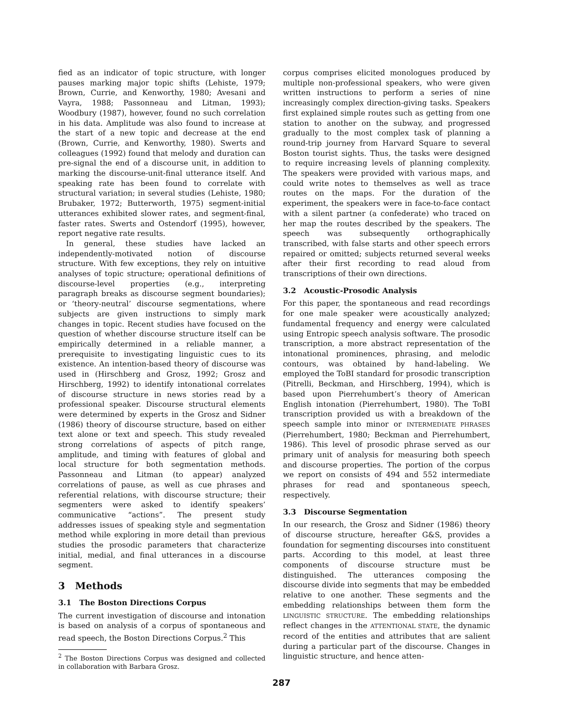fied as an indicator of topic structure, with longer pauses marking major topic shifts (Lehiste, 1979; Brown, Currie, and Kenworthy, 1980; Avesani and Vayra, 1988; Passonneau and Litman, 1993); Woodbury (1987), however, found no such correlation in his data. Amplitude was also found to increase at the start of a new topic and decrease at the end (Brown, Currie, and Kenworthy, 1980). Swerts and colleagues (1992) found that melody and duration can pre-signal the end of a discourse unit, in addition to marking the discourse-unit-final utterance itself. And speaking rate has been found to correlate with structural variation; in several studies (Lehiste, 1980; Brubaker, 1972; Butterworth, 1975) segment-initial utterances exhibited slower rates, and segment-final, faster rates. Swerts and Ostendorf (1995), however, report negative rate results.
In general, these studies have lacked an independently-motivated notion of discourse structure. With few exceptions, they rely on intuitive analyses of topic structure; operational definitions of discourse-level properties (e.g., interpreting paragraph breaks as discourse segment boundaries); or ‘theory-neutral’ discourse segmentations, where subjects are given instructions to simply mark changes in topic. Recent studies have focused on the question of whether discourse structure itself can be empirically determined in a reliable manner, a prerequisite to investigating linguistic cues to its existence. An intention-based theory of discourse was used in (Hirschberg and Grosz, 1992; Grosz and Hirschberg, 1992) to identify intonational correlates of discourse structure in news stories read by a professional speaker. Discourse structural elements were determined by experts in the Grosz and Sidner (1986) theory of discourse structure, based on either text alone or text and speech. This study revealed strong correlations of aspects of pitch range, amplitude, and timing with features of global and local structure for both segmentation methods. Passonneau and Litman (to appear) analyzed correlations of pause, as well as cue phrases and referential relations, with discourse structure; their segmenters were asked to identify speakers’ communicative “actions”. The present study addresses issues of speaking style and segmentation method while exploring in more detail than previous studies the prosodic parameters that characterize initial, medial, and final utterances in a discourse segment.
3 Methods
3.1 The Boston Directions Corpus
The current investigation of discourse and intonation is based on analysis of a corpus of spontaneous and read speech, the Boston Directions Corpus.<sup>2</sup> This
<sup>2</sup> The Boston Directions Corpus was designed and collected in collaboration with Barbara Grosz.
corpus comprises elicited monologues produced by multiple non-professional speakers, who were given written instructions to perform a series of nine increasingly complex direction-giving tasks. Speakers first explained simple routes such as getting from one station to another on the subway, and progressed gradually to the most complex task of planning a round-trip journey from Harvard Square to several Boston tourist sights. Thus, the tasks were designed to require increasing levels of planning complexity. The speakers were provided with various maps, and could write notes to themselves as well as trace routes on the maps. For the duration of the experiment, the speakers were in face-to-face contact with a silent partner (a confederate) who traced on her map the routes described by the speakers. The speech was subsequently orthographically transcribed, with false starts and other speech errors repaired or omitted; subjects returned several weeks after their first recording to read aloud from transcriptions of their own directions.
3.2 Acoustic-Prosodic Analysis
For this paper, the spontaneous and read recordings for one male speaker were acoustically analyzed; fundamental frequency and energy were calculated using Entropic speech analysis software. The prosodic transcription, a more abstract representation of the intonational prominences, phrasing, and melodic contours, was obtained by hand-labeling. We employed the ToBI standard for prosodic transcription (Pitrelli, Beckman, and Hirschberg, 1994), which is based upon Pierrehumbert’s theory of American English intonation (Pierrehumbert, 1980). The ToBI transcription provided us with a breakdown of the speech sample into minor or INTERMEDIATE PHRASES (Pierrehumbert, 1980; Beckman and Pierrehumbert, 1986). This level of prosodic phrase served as our primary unit of analysis for measuring both speech and discourse properties. The portion of the corpus we report on consists of 494 and 552 intermediate phrases for read and spontaneous speech, respectively.
3.3 Discourse Segmentation
In our research, the Grosz and Sidner (1986) theory of discourse structure, hereafter G&S, provides a foundation for segmenting discourses into constituent parts. According to this model, at least three components of discourse structure must be distinguished. The utterances composing the discourse divide into segments that may be embedded relative to one another. These segments and the embedding relationships between them form the LINGUISTIC STRUCTURE. The embedding relationships reflect changes in the ATTENTIONAL STATE, the dynamic record of the entities and attributes that are salient during a particular part of the discourse. Changes in linguistic structure, and hence atten-
287